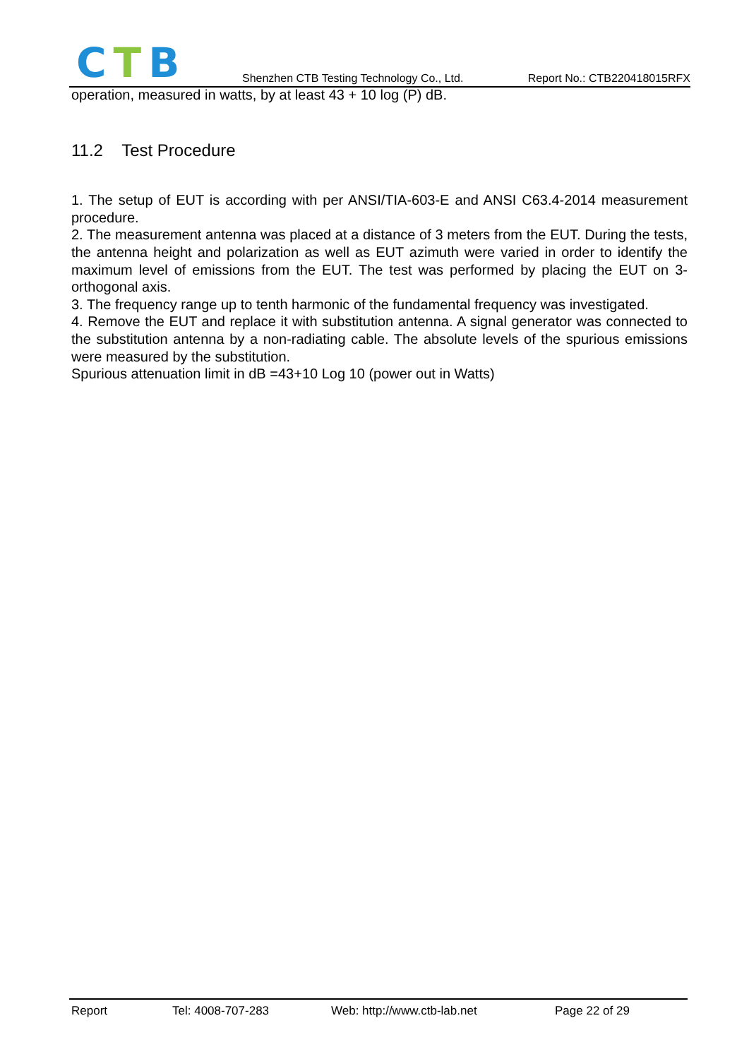CTB
Shenzhen CTB Testing Technology Co., Ltd.
Report No.: CTB220418015RFX
operation, measured in watts, by at least 43 + 10 log (P) dB.
11.2 Test Procedure
1. The setup of EUT is according with per ANSI/TIA-603-E and ANSI C63.4-2014 measurement procedure.
2. The measurement antenna was placed at a distance of 3 meters from the EUT. During the tests, the antenna height and polarization as well as EUT azimuth were varied in order to identify the maximum level of emissions from the EUT. The test was performed by placing the EUT on 3-orthogonal axis.
3. The frequency range up to tenth harmonic of the fundamental frequency was investigated.
4. Remove the EUT and replace it with substitution antenna. A signal generator was connected to the substitution antenna by a non-radiating cable. The absolute levels of the spurious emissions were measured by the substitution.
Spurious attenuation limit in dB =43+10 Log 10 (power out in Watts)
Report Tel: 4008-707-283 Web: http://www.ctb-lab.net Page 22 of 29